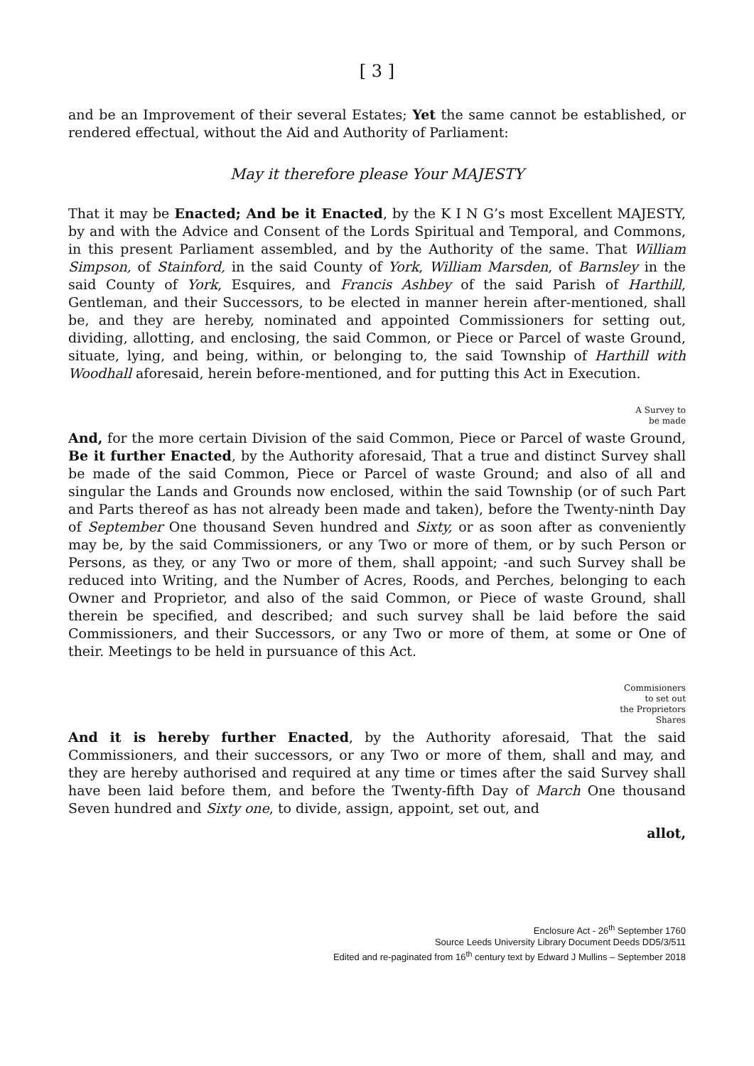[ 3 ]
and be an Improvement of their several Estates; Yet the same cannot be established, or rendered effectual, without the Aid and Authority of Parliament:
May it therefore please Your MAJESTY
That it may be Enacted; And be it Enacted, by the K I N G’s most Excellent MAJESTY, by and with the Advice and Consent of the Lords Spiritual and Temporal, and Commons, in this present Parliament assembled, and by the Authority of the same. That William Simpson, of Stainford, in the said County of York, William Marsden, of Barnsley in the said County of York, Esquires, and Francis Ashbey of the said Parish of Harthill, Gentleman, and their Successors, to be elected in manner herein after-mentioned, shall be, and they are hereby, nominated and appointed Commissioners for setting out, dividing, allotting, and enclosing, the said Common, or Piece or Parcel of waste Ground, situate, lying, and being, within, or belonging to, the said Township of Harthill with Woodhall aforesaid, herein before-mentioned, and for putting this Act in Execution.
A Survey to
be made
And, for the more certain Division of the said Common, Piece or Parcel of waste Ground, Be it further Enacted, by the Authority aforesaid, That a true and distinct Survey shall be made of the said Common, Piece or Parcel of waste Ground; and also of all and singular the Lands and Grounds now enclosed, within the said Township (or of such Part and Parts thereof as has not already been made and taken), before the Twenty-ninth Day of September One thousand Seven hundred and Sixty, or as soon after as conveniently may be, by the said Commissioners, or any Two or more of them, or by such Person or Persons, as they, or any Two or more of them, shall appoint; -and such Survey shall be reduced into Writing, and the Number of Acres, Roods, and Perches, belonging to each Owner and Proprietor, and also of the said Common, or Piece of waste Ground, shall therein be specified, and described; and such survey shall be laid before the said Commissioners, and their Successors, or any Two or more of them, at some or One of their. Meetings to be held in pursuance of this Act.
Commisioners
to set out
the Proprietors
Shares
And it is hereby further Enacted, by the Authority aforesaid, That the said Commissioners, and their successors, or any Two or more of them, shall and may, and they are hereby authorised and required at any time or times after the said Survey shall have been laid before them, and before the Twenty-fifth Day of March One thousand Seven hundred and Sixty one, to divide, assign, appoint, set out, and
allot,
Enclosure Act - 26<sup>th</sup> September 1760
Source Leeds University Library Document Deeds DD5/3/511
Edited and re-paginated from 16<sup>th</sup> century text by Edward J Mullins – September 2018